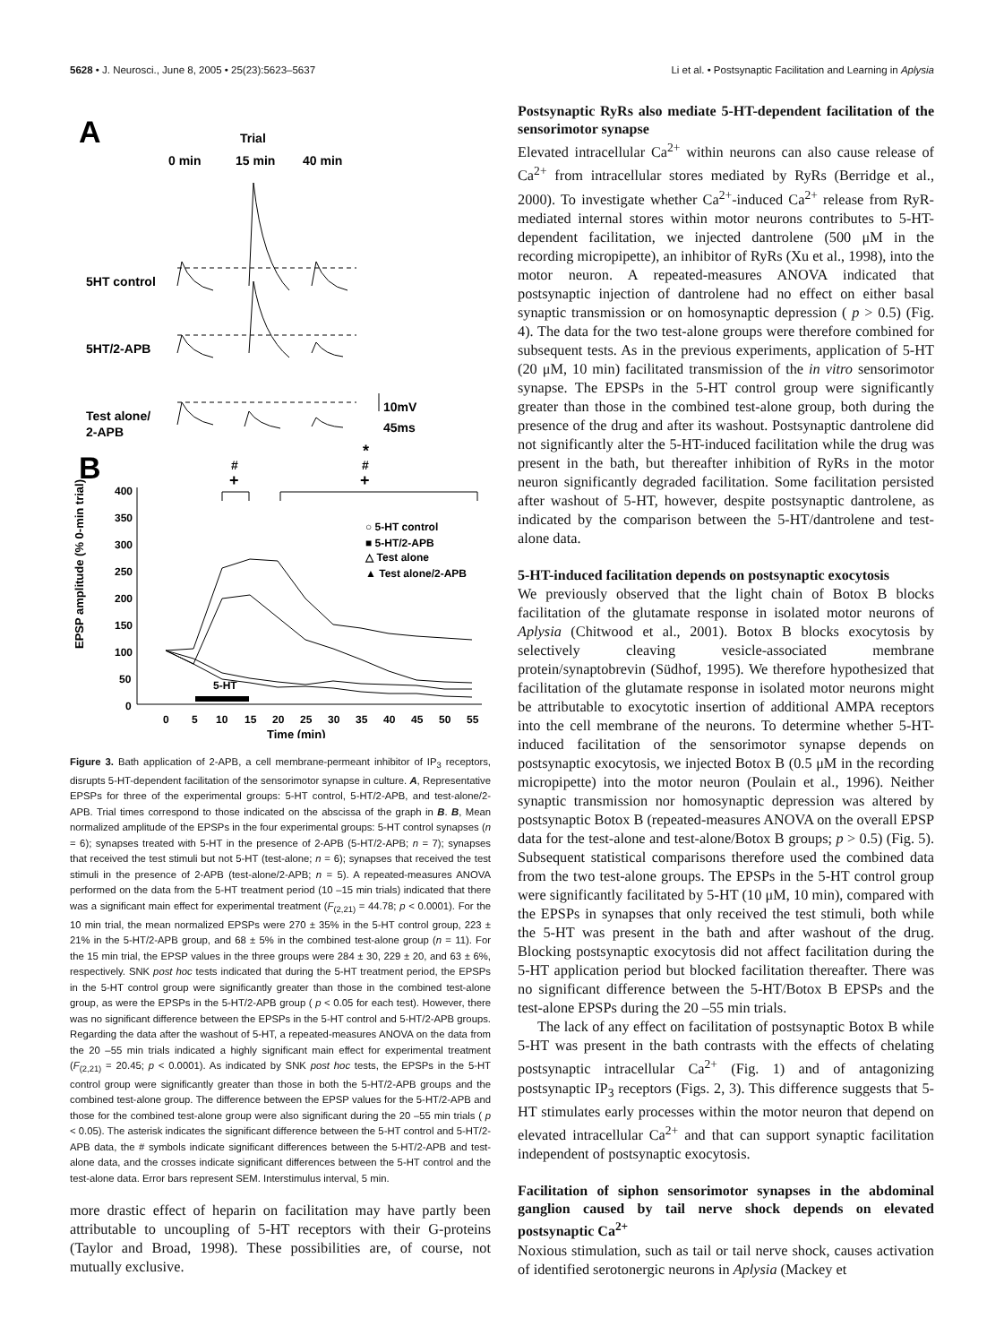5628 • J. Neurosci., June 8, 2005 • 25(23):5623–5637 Li et al. • Postsynaptic Facilitation and Learning in Aplysia
A
Trial
0 min
15 min
40 min
5HT control
5HT/2-APB
Test alone/
2-APB
10mV
45ms
B
EPSP amplitude (% 0-min trial)
400
350
300
250
200
150
100
50
0
0
5
10
15
20
25
30
35
40
45
50
55
Time (min)
5-HT
#
+
*
#
+
○ 5-HT control
■ 5-HT/2-APB
△ Test alone
▲ Test alone/2-APB
Figure 3. Bath application of 2-APB, a cell membrane-permeant inhibitor of IP<sub>3</sub> receptors, disrupts 5-HT-dependent facilitation of the sensorimotor synapse in culture. A, Representative EPSPs for three of the experimental groups: 5-HT control, 5-HT/2-APB, and test-alone/2-APB. Trial times correspond to those indicated on the abscissa of the graph in B. B, Mean normalized amplitude of the EPSPs in the four experimental groups: 5-HT control synapses (n = 6); synapses treated with 5-HT in the presence of 2-APB (5-HT/2-APB; n = 7); synapses that received the test stimuli but not 5-HT (test-alone; n = 6); synapses that received the test stimuli in the presence of 2-APB (test-alone/2-APB; n = 5). A repeated-measures ANOVA performed on the data from the 5-HT treatment period (10 –15 min trials) indicated that there was a significant main effect for experimental treatment (F<sub>(2,21)</sub> = 44.78; p < 0.0001). For the 10 min trial, the mean normalized EPSPs were 270 ± 35% in the 5-HT control group, 223 ± 21% in the 5-HT/2-APB group, and 68 ± 5% in the combined test-alone group (n = 11). For the 15 min trial, the EPSP values in the three groups were 284 ± 30, 229 ± 20, and 63 ± 6%, respectively. SNK post hoc tests indicated that during the 5-HT treatment period, the EPSPs in the 5-HT control group were significantly greater than those in the combined test-alone group, as were the EPSPs in the 5-HT/2-APB group ( p < 0.05 for each test). However, there was no significant difference between the EPSPs in the 5-HT control and 5-HT/2-APB groups. Regarding the data after the washout of 5-HT, a repeated-measures ANOVA on the data from the 20 –55 min trials indicated a highly significant main effect for experimental treatment (F<sub>(2,21)</sub> = 20.45; p < 0.0001). As indicated by SNK post hoc tests, the EPSPs in the 5-HT control group were significantly greater than those in both the 5-HT/2-APB groups and the combined test-alone group. The difference between the EPSP values for the 5-HT/2-APB and those for the combined test-alone group were also significant during the 20 –55 min trials ( p < 0.05). The asterisk indicates the significant difference between the 5-HT control and 5-HT/2-APB data, the # symbols indicate significant differences between the 5-HT/2-APB and test-alone data, and the crosses indicate significant differences between the 5-HT control and the test-alone data. Error bars represent SEM. Interstimulus interval, 5 min.
more drastic effect of heparin on facilitation may have partly been attributable to uncoupling of 5-HT receptors with their G-proteins (Taylor and Broad, 1998). These possibilities are, of course, not mutually exclusive.
Postsynaptic RyRs also mediate 5-HT-dependent facilitation of the sensorimotor synapse
Elevated intracellular Ca<sup>2+</sup> within neurons can also cause release of Ca<sup>2+</sup> from intracellular stores mediated by RyRs (Berridge et al., 2000). To investigate whether Ca<sup>2+</sup>-induced Ca<sup>2+</sup> release from RyR-mediated internal stores within motor neurons contributes to 5-HT-dependent facilitation, we injected dantrolene (500 μM in the recording micropipette), an inhibitor of RyRs (Xu et al., 1998), into the motor neuron. A repeated-measures ANOVA indicated that postsynaptic injection of dantrolene had no effect on either basal synaptic transmission or on homosynaptic depression ( p > 0.5) (Fig. 4). The data for the two test-alone groups were therefore combined for subsequent tests. As in the previous experiments, application of 5-HT (20 μM, 10 min) facilitated transmission of the in vitro sensorimotor synapse. The EPSPs in the 5-HT control group were significantly greater than those in the combined test-alone group, both during the presence of the drug and after its washout. Postsynaptic dantrolene did not significantly alter the 5-HT-induced facilitation while the drug was present in the bath, but thereafter inhibition of RyRs in the motor neuron significantly degraded facilitation. Some facilitation persisted after washout of 5-HT, however, despite postsynaptic dantrolene, as indicated by the comparison between the 5-HT/dantrolene and test-alone data.
5-HT-induced facilitation depends on postsynaptic exocytosis
We previously observed that the light chain of Botox B blocks facilitation of the glutamate response in isolated motor neurons of Aplysia (Chitwood et al., 2001). Botox B blocks exocytosis by selectively cleaving vesicle-associated membrane protein/synaptobrevin (Südhof, 1995). We therefore hypothesized that facilitation of the glutamate response in isolated motor neurons might be attributable to exocytotic insertion of additional AMPA receptors into the cell membrane of the neurons. To determine whether 5-HT-induced facilitation of the sensorimotor synapse depends on postsynaptic exocytosis, we injected Botox B (0.5 μM in the recording micropipette) into the motor neuron (Poulain et al., 1996). Neither synaptic transmission nor homosynaptic depression was altered by postsynaptic Botox B (repeated-measures ANOVA on the overall EPSP data for the test-alone and test-alone/Botox B groups; p > 0.5) (Fig. 5). Subsequent statistical comparisons therefore used the combined data from the two test-alone groups. The EPSPs in the 5-HT control group were significantly facilitated by 5-HT (10 μM, 10 min), compared with the EPSPs in synapses that only received the test stimuli, both while the 5-HT was present in the bath and after washout of the drug. Blocking postsynaptic exocytosis did not affect facilitation during the 5-HT application period but blocked facilitation thereafter. There was no significant difference between the 5-HT/Botox B EPSPs and the test-alone EPSPs during the 20 –55 min trials.
The lack of any effect on facilitation of postsynaptic Botox B while 5-HT was present in the bath contrasts with the effects of chelating postsynaptic intracellular Ca<sup>2+</sup> (Fig. 1) and of antagonizing postsynaptic IP<sub>3</sub> receptors (Figs. 2, 3). This difference suggests that 5-HT stimulates early processes within the motor neuron that depend on elevated intracellular Ca<sup>2+</sup> and that can support synaptic facilitation independent of postsynaptic exocytosis.
Facilitation of siphon sensorimotor synapses in the abdominal ganglion caused by tail nerve shock depends on elevated postsynaptic Ca<sup>2+</sup>
Noxious stimulation, such as tail or tail nerve shock, causes activation of identified serotonergic neurons in Aplysia (Mackey et